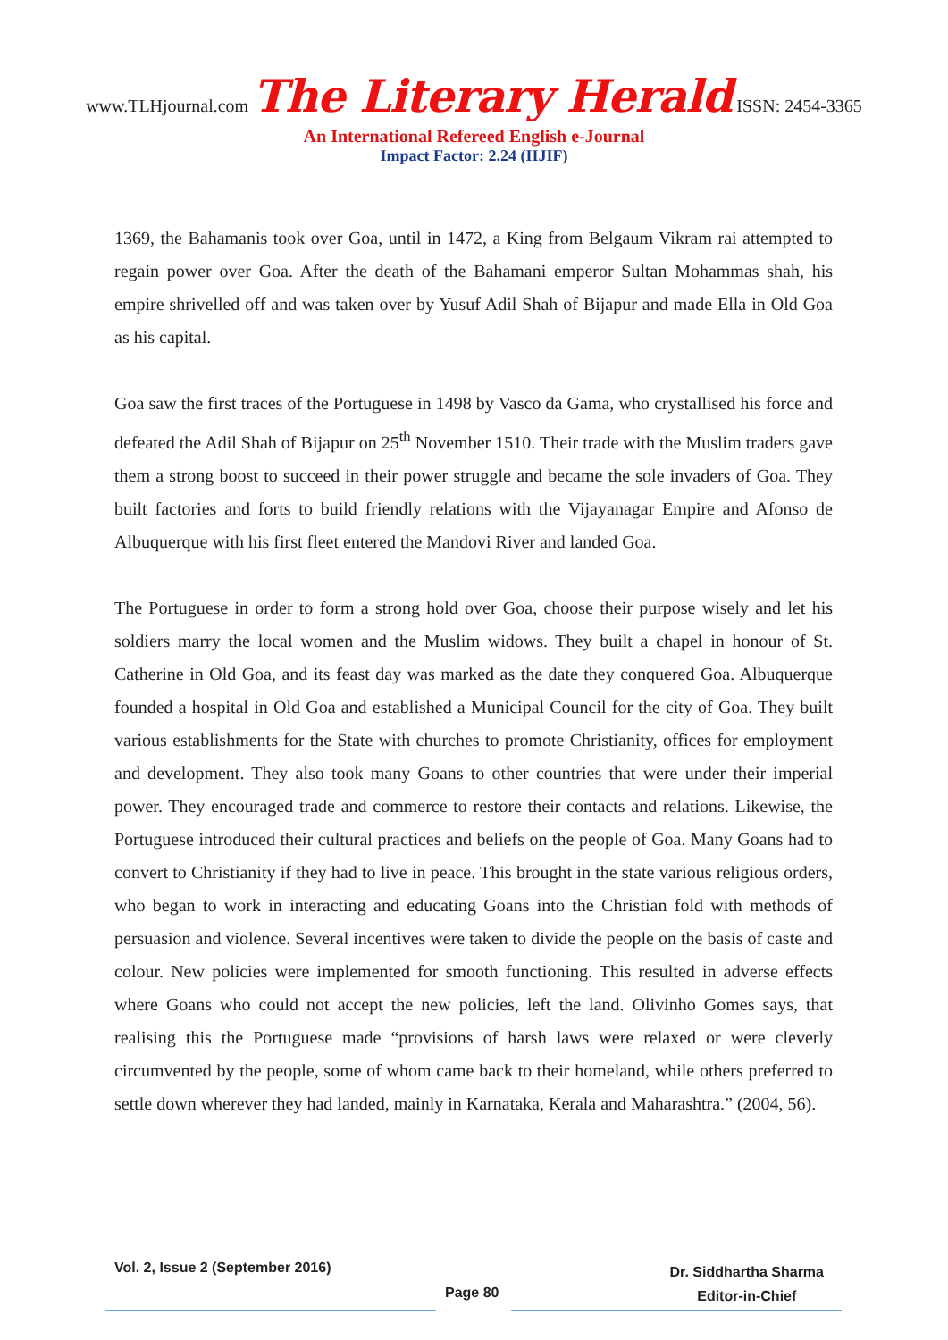www.TLHjournal.com The Literary Herald ISSN: 2454-3365
An International Refereed English e-Journal
Impact Factor: 2.24 (IIJIF)
1369, the Bahamanis took over Goa, until in 1472, a King from Belgaum Vikram rai attempted to regain power over Goa. After the death of the Bahamani emperor Sultan Mohammas shah, his empire shrivelled off and was taken over by Yusuf Adil Shah of Bijapur and made Ella in Old Goa as his capital.
Goa saw the first traces of the Portuguese in 1498 by Vasco da Gama, who crystallised his force and defeated the Adil Shah of Bijapur on 25<sup>th</sup> November 1510. Their trade with the Muslim traders gave them a strong boost to succeed in their power struggle and became the sole invaders of Goa. They built factories and forts to build friendly relations with the Vijayanagar Empire and Afonso de Albuquerque with his first fleet entered the Mandovi River and landed Goa.
The Portuguese in order to form a strong hold over Goa, choose their purpose wisely and let his soldiers marry the local women and the Muslim widows. They built a chapel in honour of St. Catherine in Old Goa, and its feast day was marked as the date they conquered Goa. Albuquerque founded a hospital in Old Goa and established a Municipal Council for the city of Goa. They built various establishments for the State with churches to promote Christianity, offices for employment and development. They also took many Goans to other countries that were under their imperial power. They encouraged trade and commerce to restore their contacts and relations. Likewise, the Portuguese introduced their cultural practices and beliefs on the people of Goa. Many Goans had to convert to Christianity if they had to live in peace. This brought in the state various religious orders, who began to work in interacting and educating Goans into the Christian fold with methods of persuasion and violence. Several incentives were taken to divide the people on the basis of caste and colour. New policies were implemented for smooth functioning. This resulted in adverse effects where Goans who could not accept the new policies, left the land. Olivinho Gomes says, that realising this the Portuguese made “provisions of harsh laws were relaxed or were cleverly circumvented by the people, some of whom came back to their homeland, while others preferred to settle down wherever they had landed, mainly in Karnataka, Kerala and Maharashtra.” (2004, 56).
Vol. 2, Issue 2 (September 2016)
Page 80
Dr. Siddhartha Sharma
Editor-in-Chief